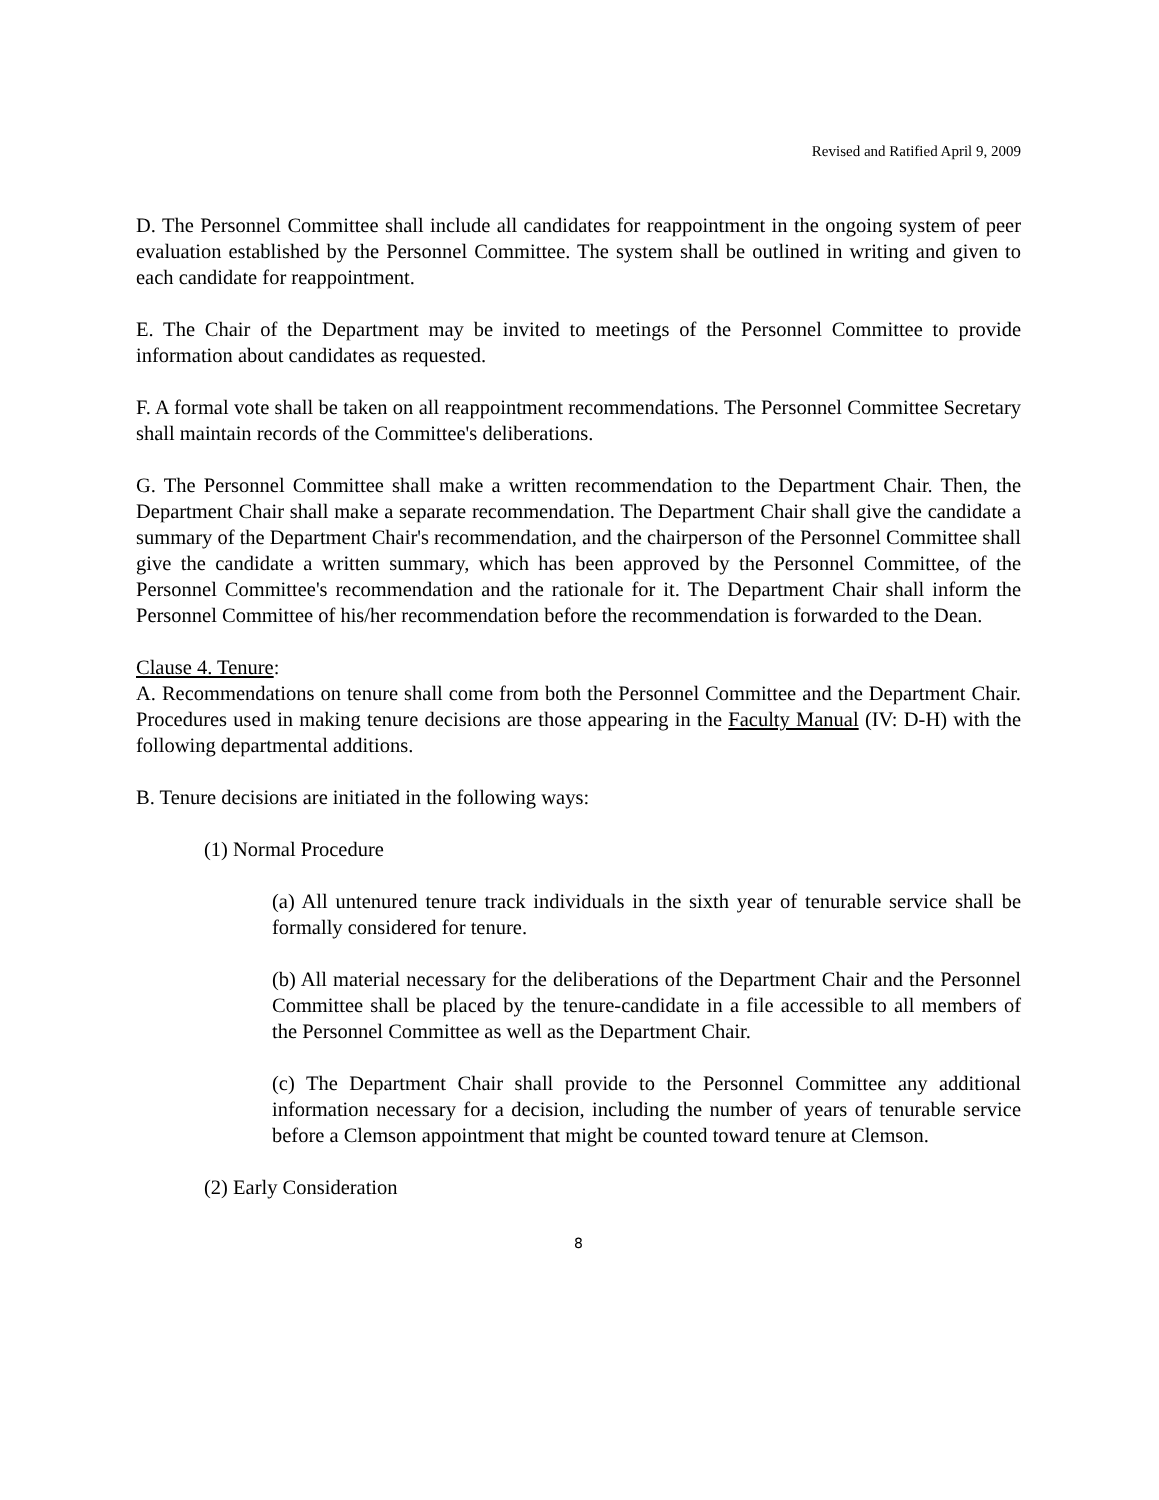Revised and Ratified April 9, 2009
D. The Personnel Committee shall include all candidates for reappointment in the ongoing system of peer evaluation established by the Personnel Committee. The system shall be outlined in writing and given to each candidate for reappointment.
E. The Chair of the Department may be invited to meetings of the Personnel Committee to provide information about candidates as requested.
F. A formal vote shall be taken on all reappointment recommendations. The Personnel Committee Secretary shall maintain records of the Committee's deliberations.
G. The Personnel Committee shall make a written recommendation to the Department Chair. Then, the Department Chair shall make a separate recommendation. The Department Chair shall give the candidate a summary of the Department Chair's recommendation, and the chairperson of the Personnel Committee shall give the candidate a written summary, which has been approved by the Personnel Committee, of the Personnel Committee's recommendation and the rationale for it. The Department Chair shall inform the Personnel Committee of his/her recommendation before the recommendation is forwarded to the Dean.
Clause 4. Tenure:
A. Recommendations on tenure shall come from both the Personnel Committee and the Department Chair. Procedures used in making tenure decisions are those appearing in the Faculty Manual (IV: D-H) with the following departmental additions.
B. Tenure decisions are initiated in the following ways:
(1) Normal Procedure
(a) All untenured tenure track individuals in the sixth year of tenurable service shall be formally considered for tenure.
(b) All material necessary for the deliberations of the Department Chair and the Personnel Committee shall be placed by the tenure-candidate in a file accessible to all members of the Personnel Committee as well as the Department Chair.
(c) The Department Chair shall provide to the Personnel Committee any additional information necessary for a decision, including the number of years of tenurable service before a Clemson appointment that might be counted toward tenure at Clemson.
(2) Early Consideration
8